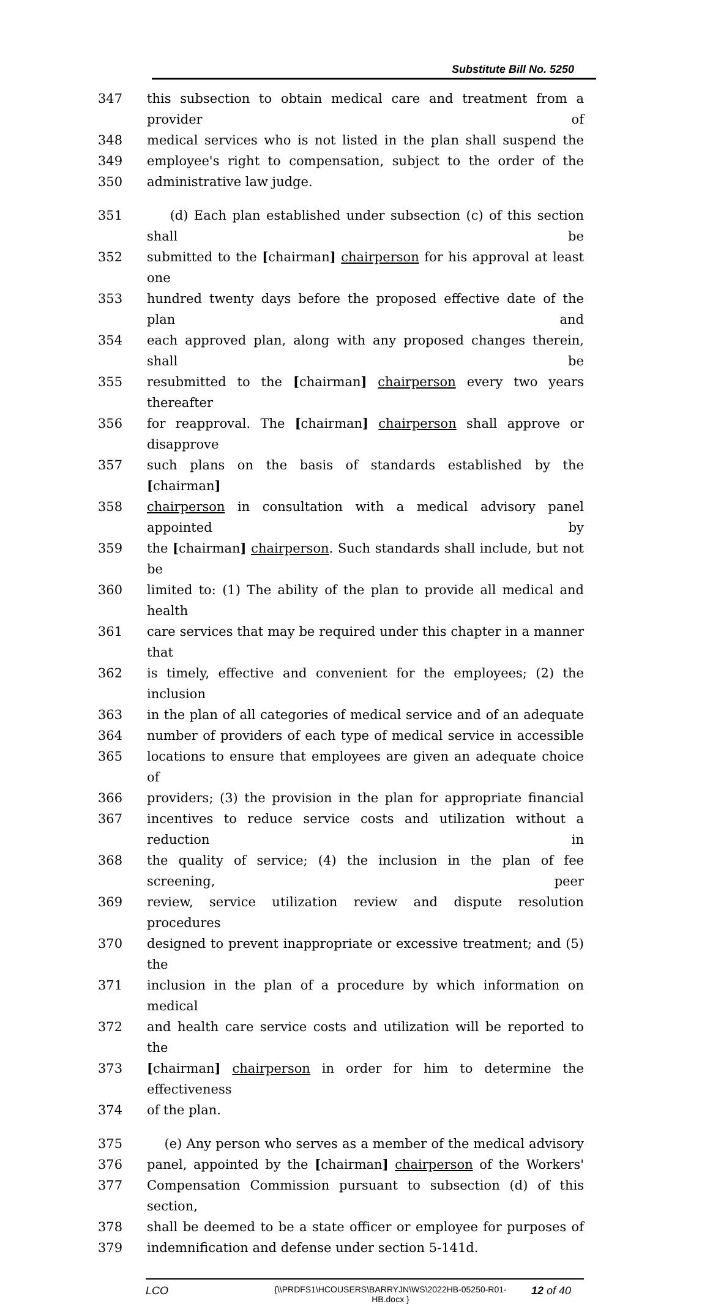Substitute Bill No. 5250
347 this subsection to obtain medical care and treatment from a provider of
348 medical services who is not listed in the plan shall suspend the
349 employee's right to compensation, subject to the order of the
350 administrative law judge.
351 (d) Each plan established under subsection (c) of this section shall be
352 submitted to the [chairman] chairperson for his approval at least one
353 hundred twenty days before the proposed effective date of the plan and
354 each approved plan, along with any proposed changes therein, shall be
355 resubmitted to the [chairman] chairperson every two years thereafter
356 for reapproval. The [chairman] chairperson shall approve or disapprove
357 such plans on the basis of standards established by the [chairman]
358 chairperson in consultation with a medical advisory panel appointed by
359 the [chairman] chairperson. Such standards shall include, but not be
360 limited to: (1) The ability of the plan to provide all medical and health
361 care services that may be required under this chapter in a manner that
362 is timely, effective and convenient for the employees; (2) the inclusion
363 in the plan of all categories of medical service and of an adequate
364 number of providers of each type of medical service in accessible
365 locations to ensure that employees are given an adequate choice of
366 providers; (3) the provision in the plan for appropriate financial
367 incentives to reduce service costs and utilization without a reduction in
368 the quality of service; (4) the inclusion in the plan of fee screening, peer
369 review, service utilization review and dispute resolution procedures
370 designed to prevent inappropriate or excessive treatment; and (5) the
371 inclusion in the plan of a procedure by which information on medical
372 and health care service costs and utilization will be reported to the
373 [chairman] chairperson in order for him to determine the effectiveness
374 of the plan.
375 (e) Any person who serves as a member of the medical advisory
376 panel, appointed by the [chairman] chairperson of the Workers'
377 Compensation Commission pursuant to subsection (d) of this section,
378 shall be deemed to be a state officer or employee for purposes of
379 indemnification and defense under section 5-141d.
LCO {\\PRDFS1\HCOUSERS\BARRYJN\WS\2022HB-05250-R01-HB.docx } 12 of 40